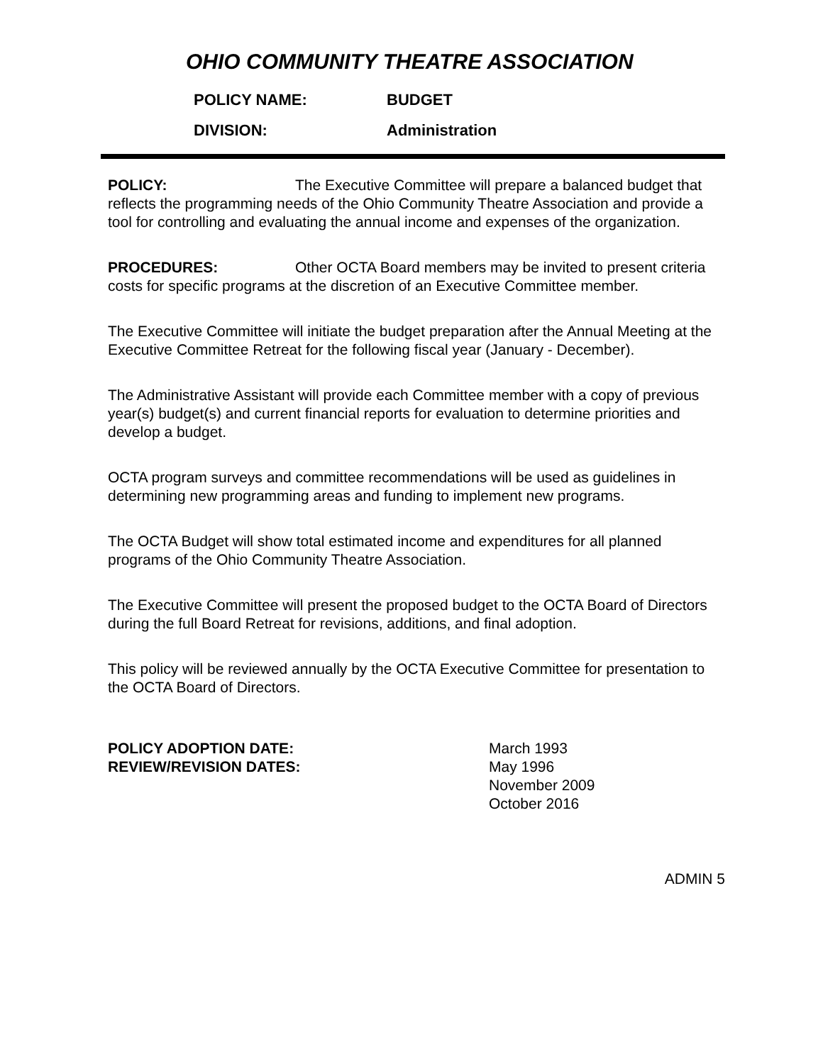OHIO COMMUNITY THEATRE ASSOCIATION
POLICY NAME: BUDGET
DIVISION: Administration
POLICY: The Executive Committee will prepare a balanced budget that reflects the programming needs of the Ohio Community Theatre Association and provide a tool for controlling and evaluating the annual income and expenses of the organization.
PROCEDURES: Other OCTA Board members may be invited to present criteria costs for specific programs at the discretion of an Executive Committee member.
The Executive Committee will initiate the budget preparation after the Annual Meeting at the Executive Committee Retreat for the following fiscal year (January - December).
The Administrative Assistant will provide each Committee member with a copy of previous year(s) budget(s) and current financial reports for evaluation to determine priorities and develop a budget.
OCTA program surveys and committee recommendations will be used as guidelines in determining new programming areas and funding to implement new programs.
The OCTA Budget will show total estimated income and expenditures for all planned programs of the Ohio Community Theatre Association.
The Executive Committee will present the proposed budget to the OCTA Board of Directors during the full Board Retreat for revisions, additions, and final adoption.
This policy will be reviewed annually by the OCTA Executive Committee for presentation to the OCTA Board of Directors.
POLICY ADOPTION DATE:
REVIEW/REVISION DATES:
March 1993
May 1996
November 2009
October 2016
ADMIN 5